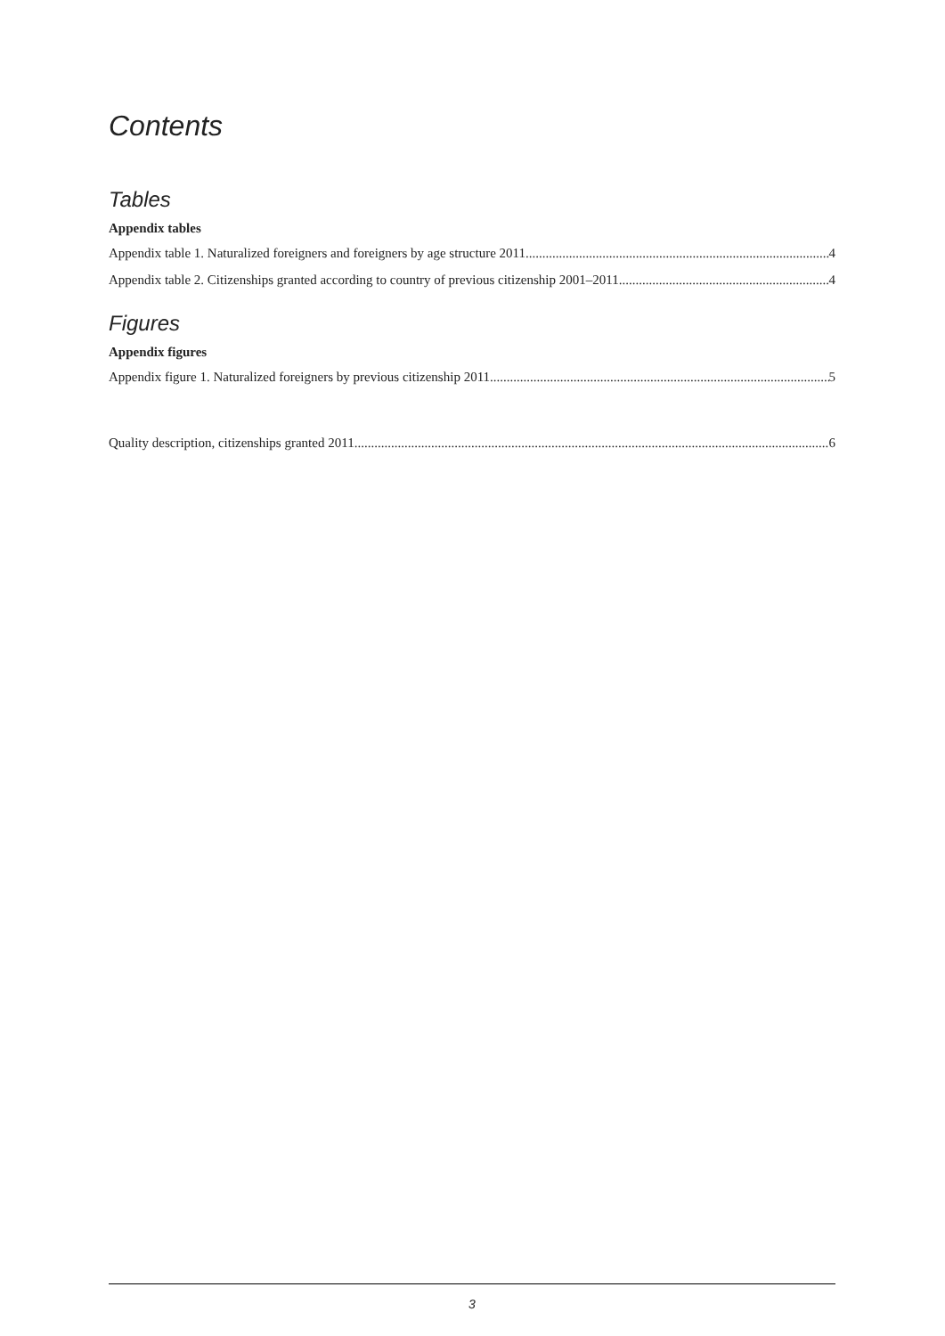Contents
Tables
Appendix tables
Appendix table 1. Naturalized foreigners and foreigners by age structure 2011 4
Appendix table 2. Citizenships granted according to country of previous citizenship 2001–2011 4
Figures
Appendix figures
Appendix figure 1. Naturalized foreigners by previous citizenship 2011 5
Quality description, citizenships granted 2011 6
3